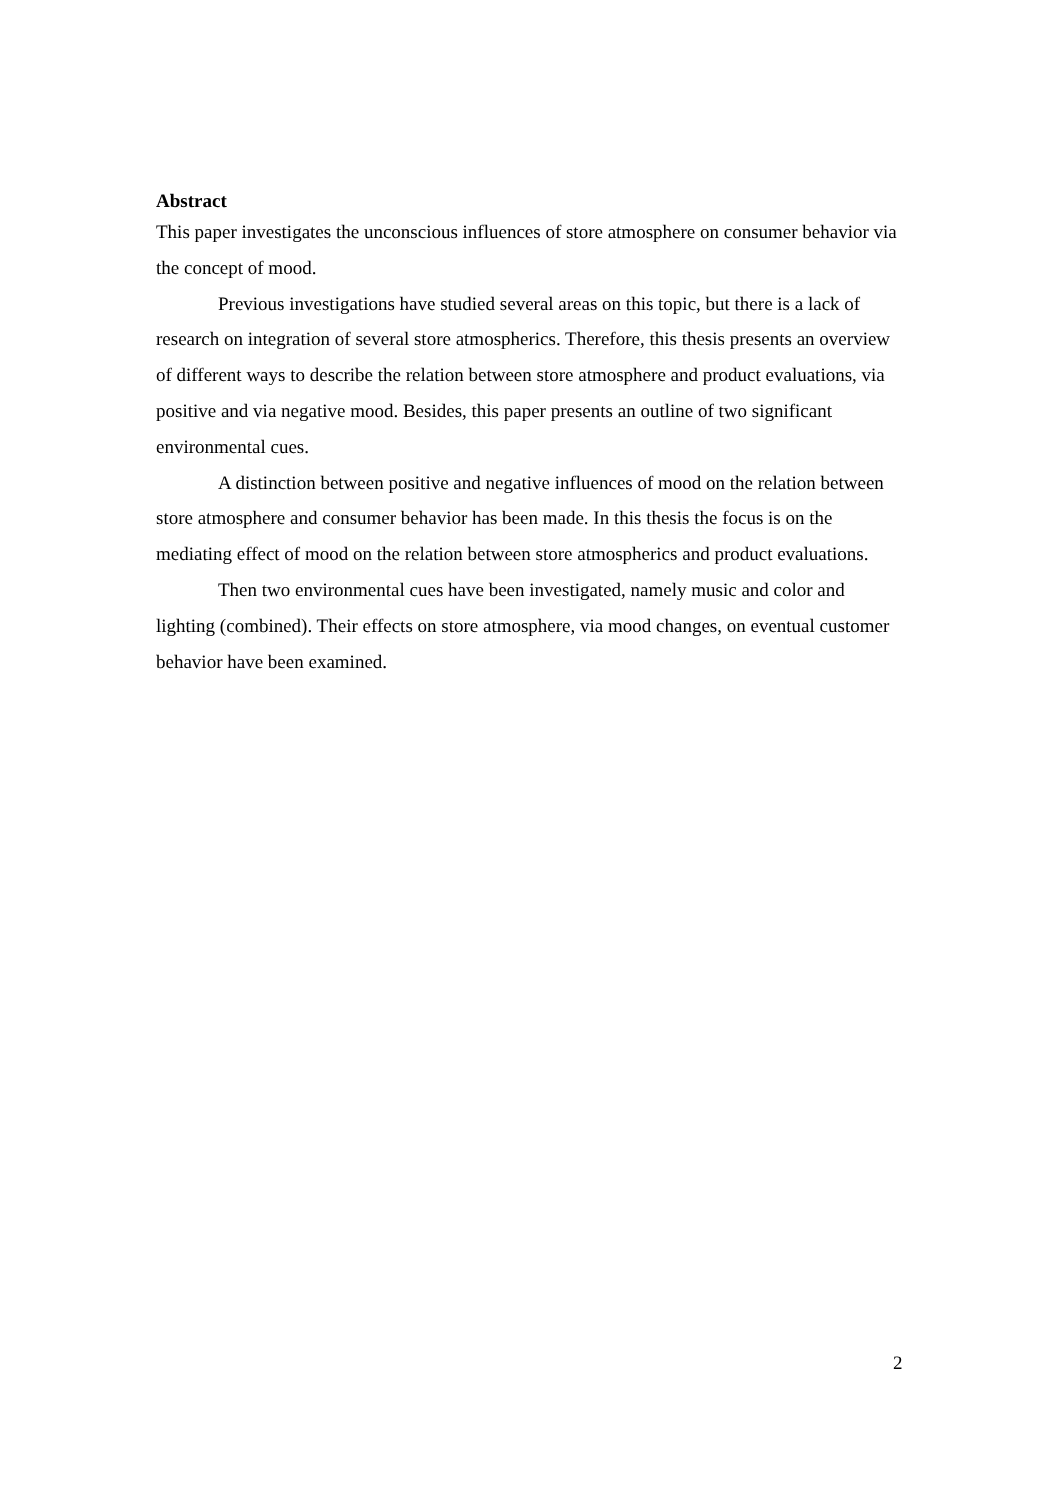Abstract
This paper investigates the unconscious influences of store atmosphere on consumer behavior via the concept of mood.
Previous investigations have studied several areas on this topic, but there is a lack of research on integration of several store atmospherics. Therefore, this thesis presents an overview of different ways to describe the relation between store atmosphere and product evaluations, via positive and via negative mood. Besides, this paper presents an outline of two significant environmental cues.
A distinction between positive and negative influences of mood on the relation between store atmosphere and consumer behavior has been made. In this thesis the focus is on the mediating effect of mood on the relation between store atmospherics and product evaluations.
Then two environmental cues have been investigated, namely music and color and lighting (combined). Their effects on store atmosphere, via mood changes, on eventual customer behavior have been examined.
2